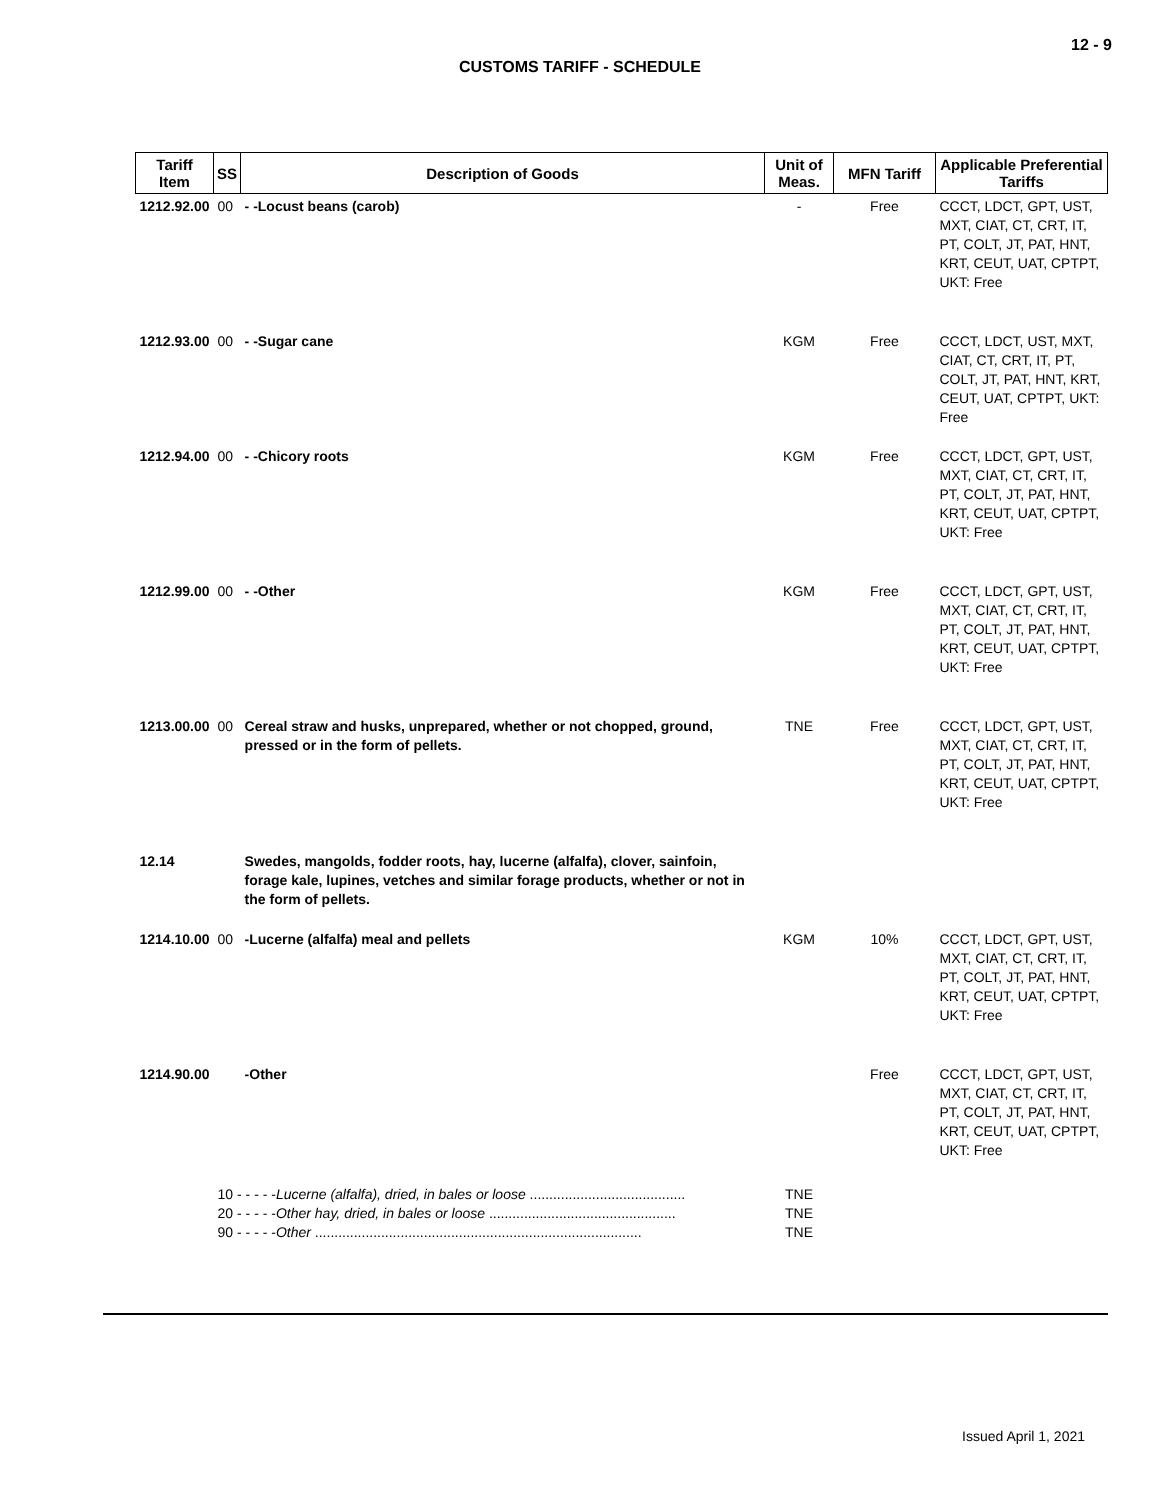12 - 9
CUSTOMS TARIFF - SCHEDULE
| Tariff Item | SS | Description of Goods | Unit of Meas. | MFN Tariff | Applicable Preferential Tariffs |
| --- | --- | --- | --- | --- | --- |
| 1212.92.00 | 00 | - -Locust beans (carob) | - | Free | CCCT, LDCT, GPT, UST, MXT, CIAT, CT, CRT, IT, PT, COLT, JT, PAT, HNT, KRT, CEUT, UAT, CPTPT, UKT: Free |
| 1212.93.00 | 00 | - -Sugar cane | KGM | Free | CCCT, LDCT, UST, MXT, CIAT, CT, CRT, IT, PT, COLT, JT, PAT, HNT, KRT, CEUT, UAT, CPTPT, UKT: Free |
| 1212.94.00 | 00 | - -Chicory roots | KGM | Free | CCCT, LDCT, GPT, UST, MXT, CIAT, CT, CRT, IT, PT, COLT, JT, PAT, HNT, KRT, CEUT, UAT, CPTPT, UKT: Free |
| 1212.99.00 | 00 | - -Other | KGM | Free | CCCT, LDCT, GPT, UST, MXT, CIAT, CT, CRT, IT, PT, COLT, JT, PAT, HNT, KRT, CEUT, UAT, CPTPT, UKT: Free |
| 1213.00.00 | 00 | Cereal straw and husks, unprepared, whether or not chopped, ground, pressed or in the form of pellets. | TNE | Free | CCCT, LDCT, GPT, UST, MXT, CIAT, CT, CRT, IT, PT, COLT, JT, PAT, HNT, KRT, CEUT, UAT, CPTPT, UKT: Free |
| 12.14 | | Swedes, mangolds, fodder roots, hay, lucerne (alfalfa), clover, sainfoin, forage kale, lupines, vetches and similar forage products, whether or not in the form of pellets. | | | |
| 1214.10.00 | 00 | -Lucerne (alfalfa) meal and pellets | KGM | 10% | CCCT, LDCT, GPT, UST, MXT, CIAT, CT, CRT, IT, PT, COLT, JT, PAT, HNT, KRT, CEUT, UAT, CPTPT, UKT: Free |
| 1214.90.00 | | -Other | | Free | CCCT, LDCT, GPT, UST, MXT, CIAT, CT, CRT, IT, PT, COLT, JT, PAT, HNT, KRT, CEUT, UAT, CPTPT, UKT: Free |
| | 10 - - - - - Lucerne (alfalfa), dried, in bales or loose ........................................ 20 - - - - - Other hay, dried, in bales or loose ................................................ 90 - - - - - Other .................................................................................... | | TNE TNE TNE | | |
Issued April 1, 2021